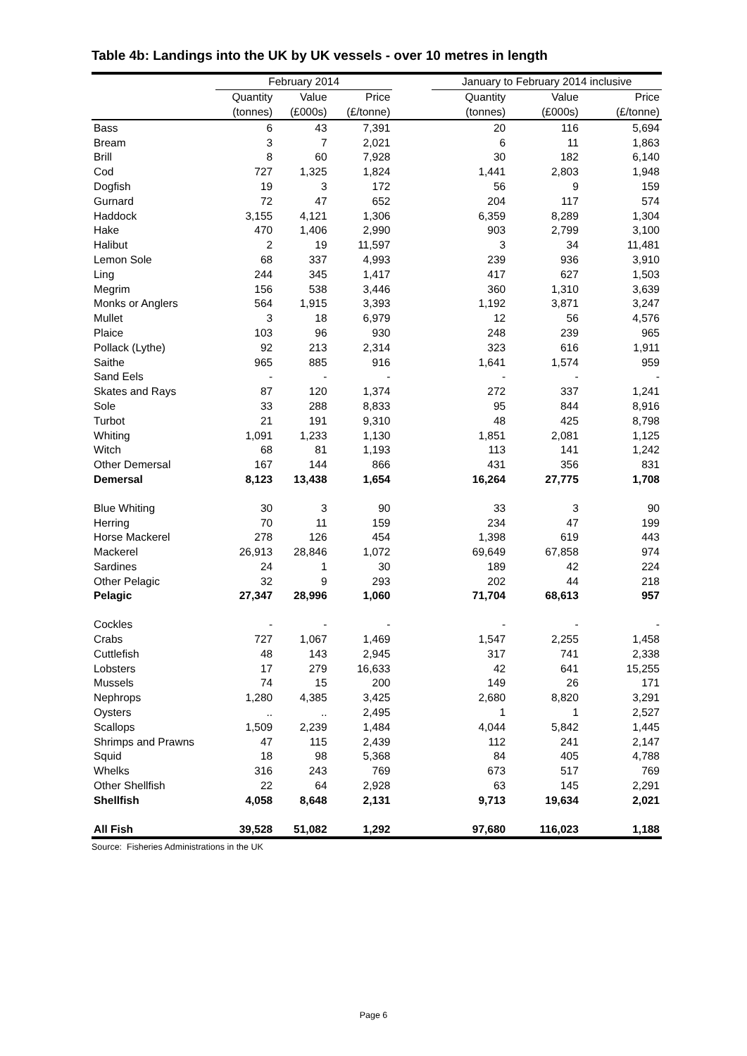Table 4b: Landings into the UK by UK vessels - over 10 metres in length
| | February 2014 | | | | January to February 2014 inclusive | | |
| --- | --- | --- | --- | --- | --- | --- | --- |
| | Quantity | Value | Price | | Quantity | Value | Price |
| | (tonnes) | (£000s) | (£/tonne) | | (tonnes) | (£000s) | (£/tonne) |
| Bass | 6 | 43 | 7,391 | | 20 | 116 | 5,694 |
| Bream | 3 | 7 | 2,021 | | 6 | 11 | 1,863 |
| Brill | 8 | 60 | 7,928 | | 30 | 182 | 6,140 |
| Cod | 727 | 1,325 | 1,824 | | 1,441 | 2,803 | 1,948 |
| Dogfish | 19 | 3 | 172 | | 56 | 9 | 159 |
| Gurnard | 72 | 47 | 652 | | 204 | 117 | 574 |
| Haddock | 3,155 | 4,121 | 1,306 | | 6,359 | 8,289 | 1,304 |
| Hake | 470 | 1,406 | 2,990 | | 903 | 2,799 | 3,100 |
| Halibut | 2 | 19 | 11,597 | | 3 | 34 | 11,481 |
| Lemon Sole | 68 | 337 | 4,993 | | 239 | 936 | 3,910 |
| Ling | 244 | 345 | 1,417 | | 417 | 627 | 1,503 |
| Megrim | 156 | 538 | 3,446 | | 360 | 1,310 | 3,639 |
| Monks or Anglers | 564 | 1,915 | 3,393 | | 1,192 | 3,871 | 3,247 |
| Mullet | 3 | 18 | 6,979 | | 12 | 56 | 4,576 |
| Plaice | 103 | 96 | 930 | | 248 | 239 | 965 |
| Pollack (Lythe) | 92 | 213 | 2,314 | | 323 | 616 | 1,911 |
| Saithe | 965 | 885 | 916 | | 1,641 | 1,574 | 959 |
| Sand Eels | - | - | - | | - | - | - |
| Skates and Rays | 87 | 120 | 1,374 | | 272 | 337 | 1,241 |
| Sole | 33 | 288 | 8,833 | | 95 | 844 | 8,916 |
| Turbot | 21 | 191 | 9,310 | | 48 | 425 | 8,798 |
| Whiting | 1,091 | 1,233 | 1,130 | | 1,851 | 2,081 | 1,125 |
| Witch | 68 | 81 | 1,193 | | 113 | 141 | 1,242 |
| Other Demersal | 167 | 144 | 866 | | 431 | 356 | 831 |
| Demersal | 8,123 | 13,438 | 1,654 | | 16,264 | 27,775 | 1,708 |
| Blue Whiting | 30 | 3 | 90 | | 33 | 3 | 90 |
| Herring | 70 | 11 | 159 | | 234 | 47 | 199 |
| Horse Mackerel | 278 | 126 | 454 | | 1,398 | 619 | 443 |
| Mackerel | 26,913 | 28,846 | 1,072 | | 69,649 | 67,858 | 974 |
| Sardines | 24 | 1 | 30 | | 189 | 42 | 224 |
| Other Pelagic | 32 | 9 | 293 | | 202 | 44 | 218 |
| Pelagic | 27,347 | 28,996 | 1,060 | | 71,704 | 68,613 | 957 |
| Cockles | - | - | - | | - | - | - |
| Crabs | 727 | 1,067 | 1,469 | | 1,547 | 2,255 | 1,458 |
| Cuttlefish | 48 | 143 | 2,945 | | 317 | 741 | 2,338 |
| Lobsters | 17 | 279 | 16,633 | | 42 | 641 | 15,255 |
| Mussels | 74 | 15 | 200 | | 149 | 26 | 171 |
| Nephrops | 1,280 | 4,385 | 3,425 | | 2,680 | 8,820 | 3,291 |
| Oysters | .. | .. | 2,495 | | 1 | 1 | 2,527 |
| Scallops | 1,509 | 2,239 | 1,484 | | 4,044 | 5,842 | 1,445 |
| Shrimps and Prawns | 47 | 115 | 2,439 | | 112 | 241 | 2,147 |
| Squid | 18 | 98 | 5,368 | | 84 | 405 | 4,788 |
| Whelks | 316 | 243 | 769 | | 673 | 517 | 769 |
| Other Shellfish | 22 | 64 | 2,928 | | 63 | 145 | 2,291 |
| Shellfish | 4,058 | 8,648 | 2,131 | | 9,713 | 19,634 | 2,021 |
| All Fish | 39,528 | 51,082 | 1,292 | | 97,680 | 116,023 | 1,188 |
Source: Fisheries Administrations in the UK
Page 6